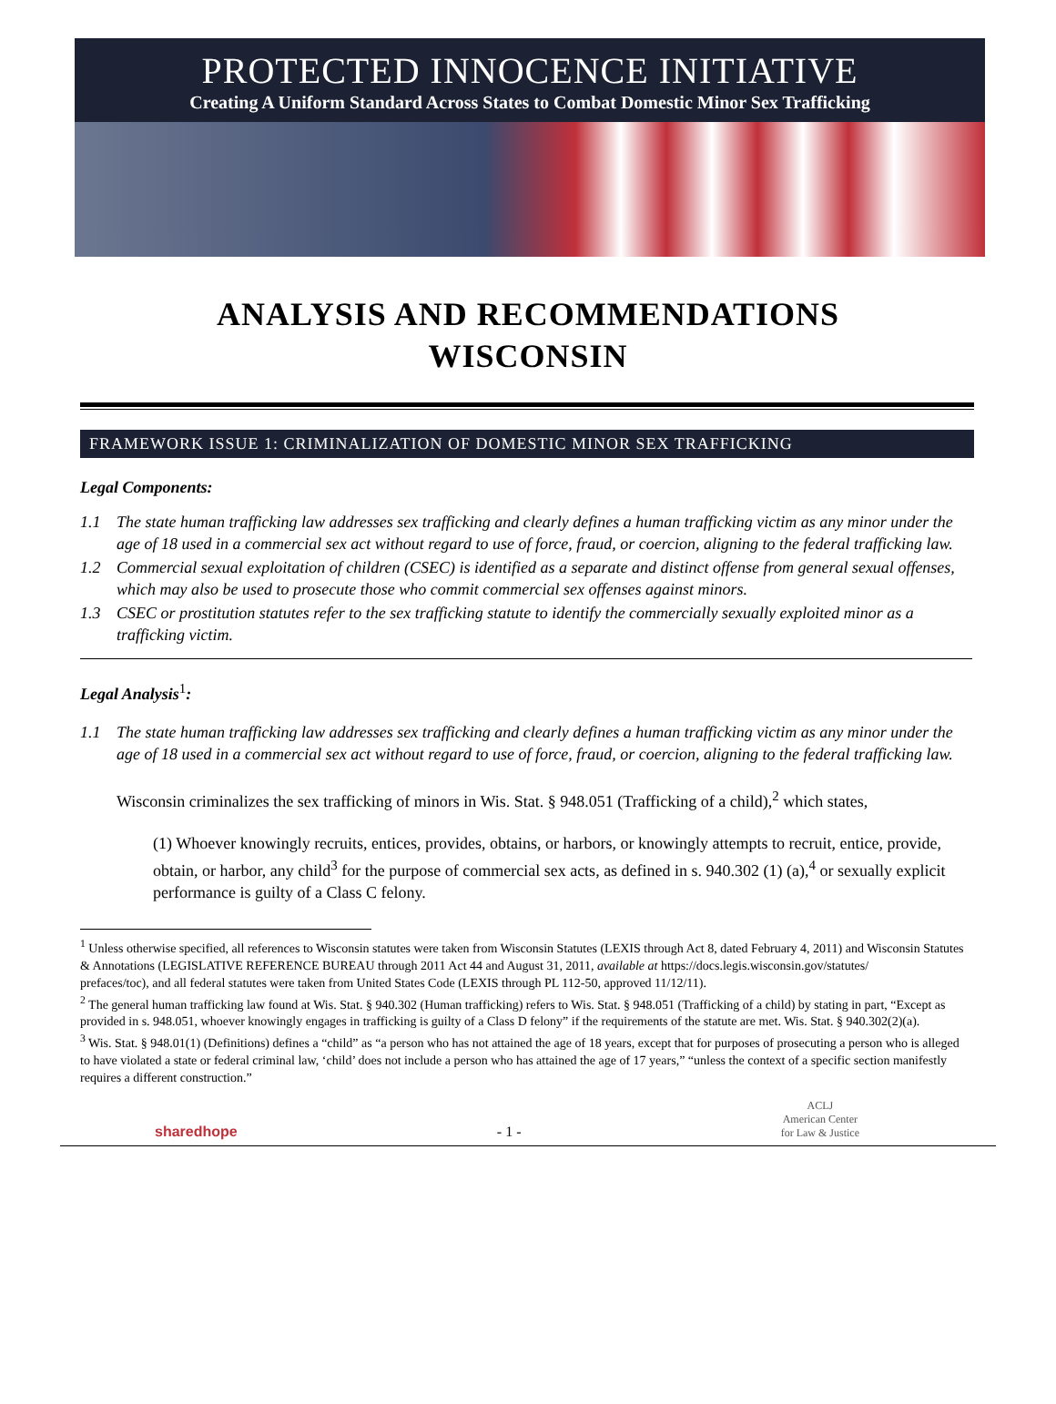PROTECTED INNOCENCE INITIATIVE
Creating A Uniform Standard Across States to Combat Domestic Minor Sex Trafficking
ANALYSIS AND RECOMMENDATIONS
WISCONSIN
FRAMEWORK ISSUE 1: CRIMINALIZATION OF DOMESTIC MINOR SEX TRAFFICKING
Legal Components:
1.1 The state human trafficking law addresses sex trafficking and clearly defines a human trafficking victim as any minor under the age of 18 used in a commercial sex act without regard to use of force, fraud, or coercion, aligning to the federal trafficking law.
1.2 Commercial sexual exploitation of children (CSEC) is identified as a separate and distinct offense from general sexual offenses, which may also be used to prosecute those who commit commercial sex offenses against minors.
1.3 CSEC or prostitution statutes refer to the sex trafficking statute to identify the commercially sexually exploited minor as a trafficking victim.
Legal Analysis<sup>1</sup>:
1.1 The state human trafficking law addresses sex trafficking and clearly defines a human trafficking victim as any minor under the age of 18 used in a commercial sex act without regard to use of force, fraud, or coercion, aligning to the federal trafficking law.
Wisconsin criminalizes the sex trafficking of minors in Wis. Stat. § 948.051 (Trafficking of a child),<sup>2</sup> which states,
(1) Whoever knowingly recruits, entices, provides, obtains, or harbors, or knowingly attempts to recruit, entice, provide, obtain, or harbor, any child<sup>3</sup> for the purpose of commercial sex acts, as defined in s. 940.302 (1) (a),<sup>4</sup> or sexually explicit performance is guilty of a Class C felony.
<sup>1</sup> Unless otherwise specified, all references to Wisconsin statutes were taken from Wisconsin Statutes (LEXIS through Act 8, dated February 4, 2011) and Wisconsin Statutes & Annotations (LEGISLATIVE REFERENCE BUREAU through 2011 Act 44 and August 31, 2011, available at https://docs.legis.wisconsin.gov/statutes/
prefaces/toc), and all federal statutes were taken from United States Code (LEXIS through PL 112-50, approved 11/12/11).
<sup>2</sup> The general human trafficking law found at Wis. Stat. § 940.302 (Human trafficking) refers to Wis. Stat. § 948.051 (Trafficking of a child) by stating in part, “Except as provided in s. 948.051, whoever knowingly engages in trafficking is guilty of a Class D felony” if the requirements of the statute are met. Wis. Stat. § 940.302(2)(a).
<sup>3</sup> Wis. Stat. § 948.01(1) (Definitions) defines a “child” as “a person who has not attained the age of 18 years, except that for purposes of prosecuting a person who is alleged to have violated a state or federal criminal law, ‘child’ does not include a person who has attained the age of 17 years,” “unless the context of a specific section manifestly requires a different construction.”
sharedhope - 1 - ACLJ
American Center
for Law & Justice